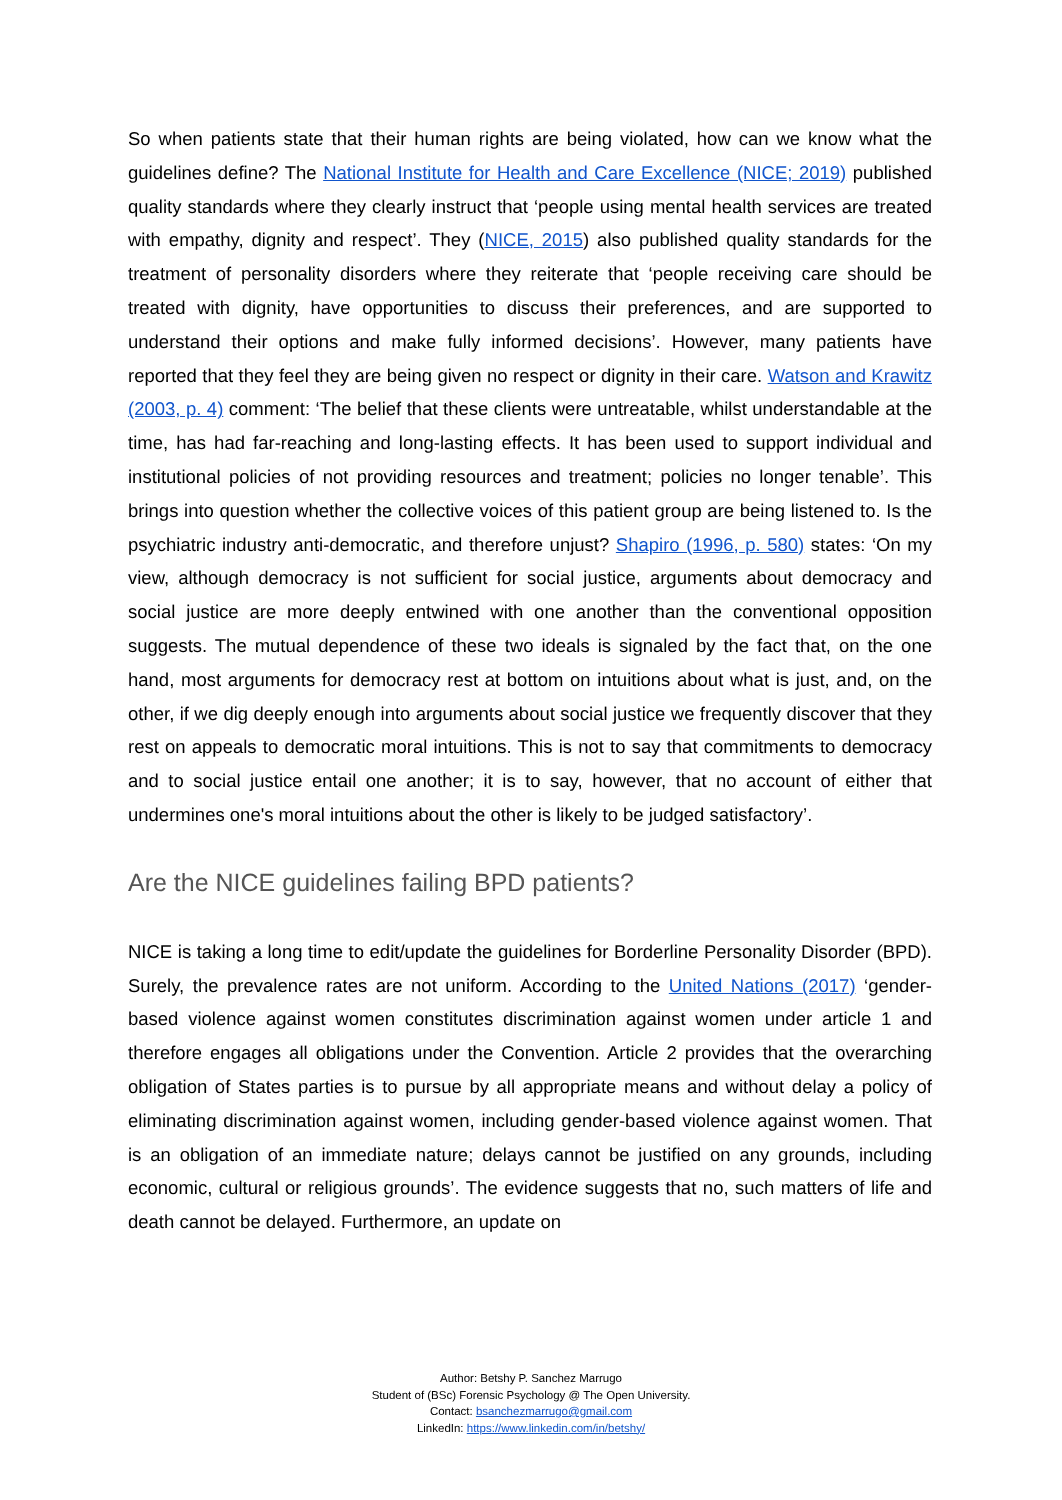So when patients state that their human rights are being violated, how can we know what the guidelines define? The National Institute for Health and Care Excellence (NICE; 2019) published quality standards where they clearly instruct that ‘people using mental health services are treated with empathy, dignity and respect’. They (NICE, 2015) also published quality standards for the treatment of personality disorders where they reiterate that ‘people receiving care should be treated with dignity, have opportunities to discuss their preferences, and are supported to understand their options and make fully informed decisions’. However, many patients have reported that they feel they are being given no respect or dignity in their care. Watson and Krawitz (2003, p. 4) comment: ‘The belief that these clients were untreatable, whilst understandable at the time, has had far-reaching and long-lasting effects. It has been used to support individual and institutional policies of not providing resources and treatment; policies no longer tenable’. This brings into question whether the collective voices of this patient group are being listened to. Is the psychiatric industry anti-democratic, and therefore unjust? Shapiro (1996, p. 580) states: ‘On my view, although democracy is not sufficient for social justice, arguments about democracy and social justice are more deeply entwined with one another than the conventional opposition suggests. The mutual dependence of these two ideals is signaled by the fact that, on the one hand, most arguments for democracy rest at bottom on intuitions about what is just, and, on the other, if we dig deeply enough into arguments about social justice we frequently discover that they rest on appeals to democratic moral intuitions. This is not to say that commitments to democracy and to social justice entail one another; it is to say, however, that no account of either that undermines one's moral intuitions about the other is likely to be judged satisfactory’.
Are the NICE guidelines failing BPD patients?
NICE is taking a long time to edit/update the guidelines for Borderline Personality Disorder (BPD). Surely, the prevalence rates are not uniform. According to the United Nations (2017) ‘gender-based violence against women constitutes discrimination against women under article 1 and therefore engages all obligations under the Convention. Article 2 provides that the overarching obligation of States parties is to pursue by all appropriate means and without delay a policy of eliminating discrimination against women, including gender-based violence against women. That is an obligation of an immediate nature; delays cannot be justified on any grounds, including economic, cultural or religious grounds’. The evidence suggests that no, such matters of life and death cannot be delayed. Furthermore, an update on
Author: Betshy P. Sanchez Marrugo
Student of (BSc) Forensic Psychology @ The Open University.
Contact: bsanchezmarrugo@gmail.com
LinkedIn: https://www.linkedin.com/in/betshy/